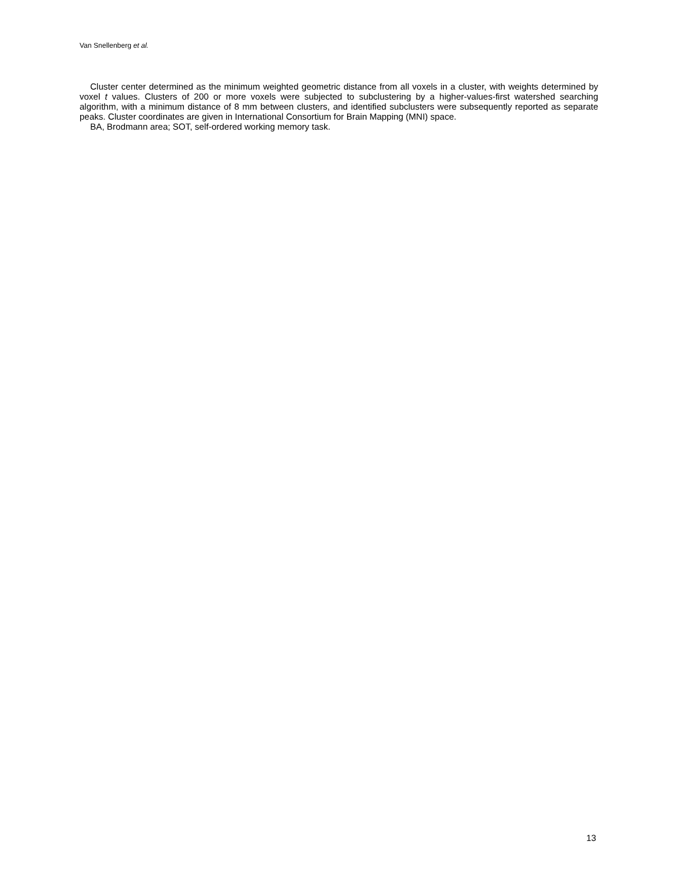Van Snellenberg et al.
Cluster center determined as the minimum weighted geometric distance from all voxels in a cluster, with weights determined by voxel t values. Clusters of 200 or more voxels were subjected to subclustering by a higher-values-first watershed searching algorithm, with a minimum distance of 8 mm between clusters, and identified subclusters were subsequently reported as separate peaks. Cluster coordinates are given in International Consortium for Brain Mapping (MNI) space.
BA, Brodmann area; SOT, self-ordered working memory task.
13